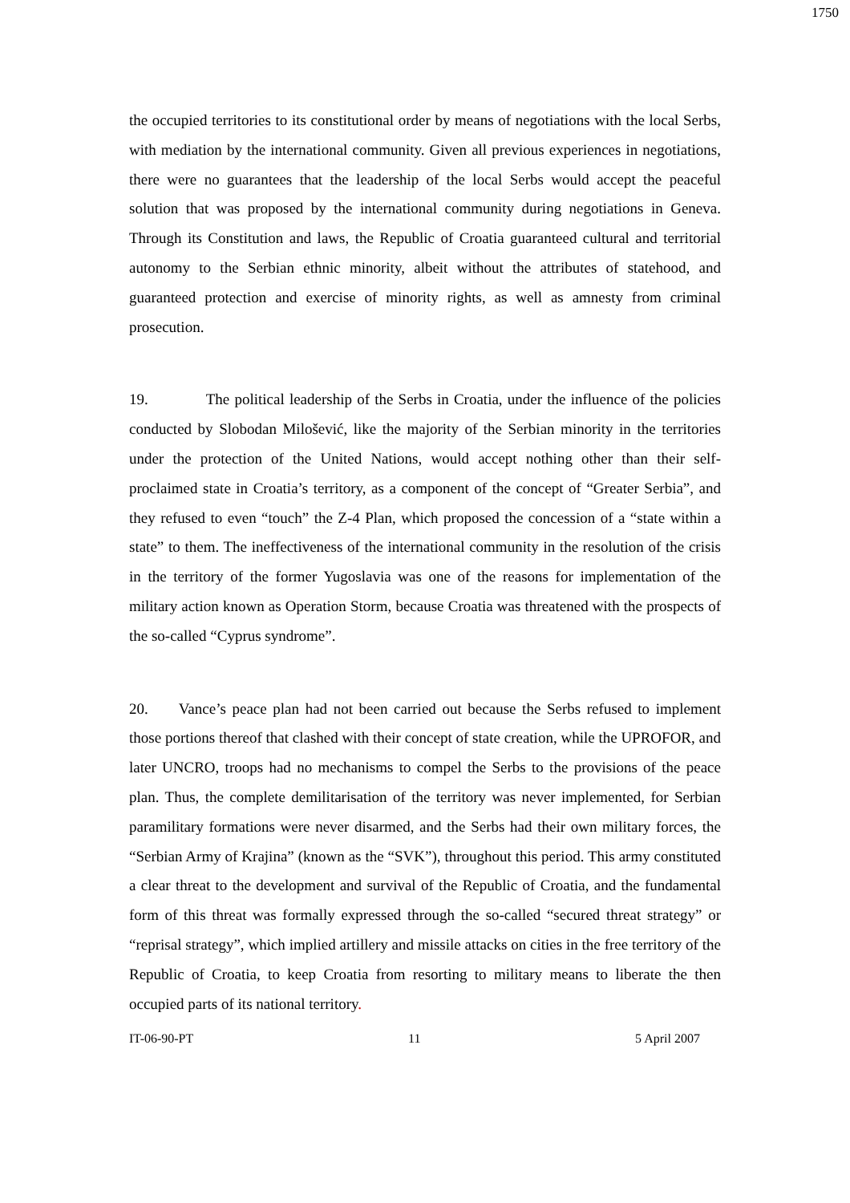1750
the occupied territories to its constitutional order by means of negotiations with the local Serbs, with mediation by the international community. Given all previous experiences in negotiations, there were no guarantees that the leadership of the local Serbs would accept the peaceful solution that was proposed by the international community during negotiations in Geneva. Through its Constitution and laws, the Republic of Croatia guaranteed cultural and territorial autonomy to the Serbian ethnic minority, albeit without the attributes of statehood, and guaranteed protection and exercise of minority rights, as well as amnesty from criminal prosecution.
19. The political leadership of the Serbs in Croatia, under the influence of the policies conducted by Slobodan Milošević, like the majority of the Serbian minority in the territories under the protection of the United Nations, would accept nothing other than their self-proclaimed state in Croatia’s territory, as a component of the concept of “Greater Serbia”, and they refused to even “touch” the Z-4 Plan, which proposed the concession of a “state within a state” to them. The ineffectiveness of the international community in the resolution of the crisis in the territory of the former Yugoslavia was one of the reasons for implementation of the military action known as Operation Storm, because Croatia was threatened with the prospects of the so-called “Cyprus syndrome”.
20. Vance’s peace plan had not been carried out because the Serbs refused to implement those portions thereof that clashed with their concept of state creation, while the UPROFOR, and later UNCRO, troops had no mechanisms to compel the Serbs to the provisions of the peace plan. Thus, the complete demilitarisation of the territory was never implemented, for Serbian paramilitary formations were never disarmed, and the Serbs had their own military forces, the “Serbian Army of Krajina” (known as the “SVK”), throughout this period. This army constituted a clear threat to the development and survival of the Republic of Croatia, and the fundamental form of this threat was formally expressed through the so-called “secured threat strategy” or “reprisal strategy”, which implied artillery and missile attacks on cities in the free territory of the Republic of Croatia, to keep Croatia from resorting to military means to liberate the then occupied parts of its national territory.
IT-06-90-PT 11 5 April 2007